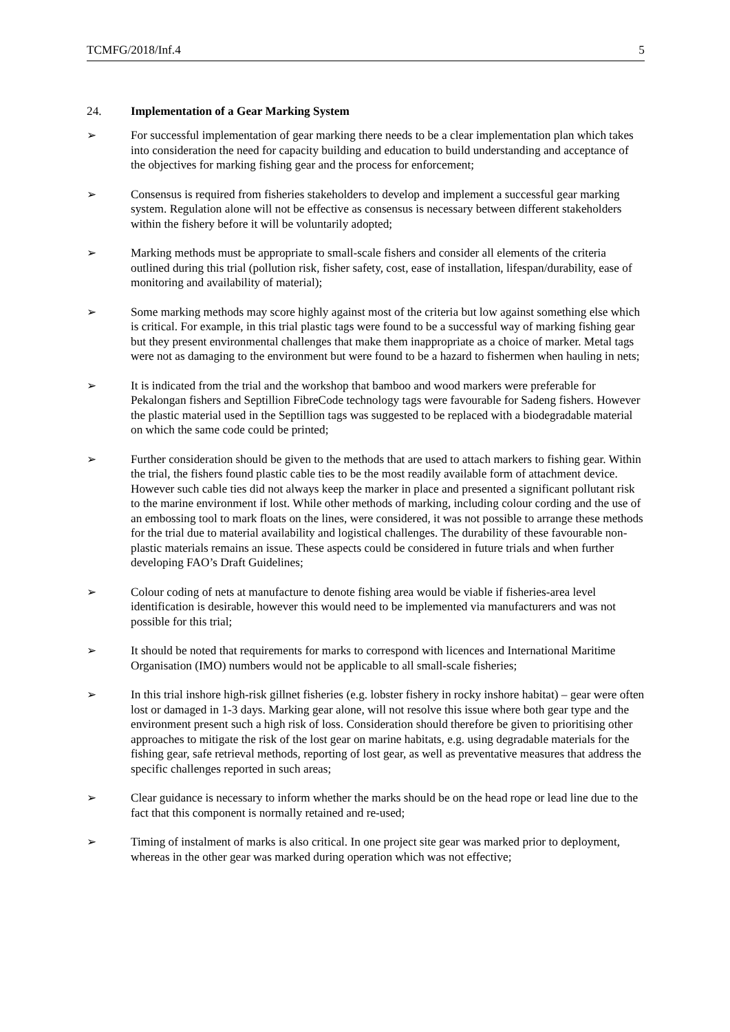TCMFG/2018/Inf.4 5
24. Implementation of a Gear Marking System
➢ For successful implementation of gear marking there needs to be a clear implementation plan which takes into consideration the need for capacity building and education to build understanding and acceptance of the objectives for marking fishing gear and the process for enforcement;
➢ Consensus is required from fisheries stakeholders to develop and implement a successful gear marking system. Regulation alone will not be effective as consensus is necessary between different stakeholders within the fishery before it will be voluntarily adopted;
➢ Marking methods must be appropriate to small-scale fishers and consider all elements of the criteria outlined during this trial (pollution risk, fisher safety, cost, ease of installation, lifespan/durability, ease of monitoring and availability of material);
➢ Some marking methods may score highly against most of the criteria but low against something else which is critical. For example, in this trial plastic tags were found to be a successful way of marking fishing gear but they present environmental challenges that make them inappropriate as a choice of marker. Metal tags were not as damaging to the environment but were found to be a hazard to fishermen when hauling in nets;
➢ It is indicated from the trial and the workshop that bamboo and wood markers were preferable for Pekalongan fishers and Septillion FibreCode technology tags were favourable for Sadeng fishers. However the plastic material used in the Septillion tags was suggested to be replaced with a biodegradable material on which the same code could be printed;
➢ Further consideration should be given to the methods that are used to attach markers to fishing gear. Within the trial, the fishers found plastic cable ties to be the most readily available form of attachment device. However such cable ties did not always keep the marker in place and presented a significant pollutant risk to the marine environment if lost. While other methods of marking, including colour cording and the use of an embossing tool to mark floats on the lines, were considered, it was not possible to arrange these methods for the trial due to material availability and logistical challenges. The durability of these favourable non-plastic materials remains an issue. These aspects could be considered in future trials and when further developing FAO’s Draft Guidelines;
➢ Colour coding of nets at manufacture to denote fishing area would be viable if fisheries-area level identification is desirable, however this would need to be implemented via manufacturers and was not possible for this trial;
➢ It should be noted that requirements for marks to correspond with licences and International Maritime Organisation (IMO) numbers would not be applicable to all small-scale fisheries;
➢ In this trial inshore high-risk gillnet fisheries (e.g. lobster fishery in rocky inshore habitat) – gear were often lost or damaged in 1-3 days. Marking gear alone, will not resolve this issue where both gear type and the environment present such a high risk of loss. Consideration should therefore be given to prioritising other approaches to mitigate the risk of the lost gear on marine habitats, e.g. using degradable materials for the fishing gear, safe retrieval methods, reporting of lost gear, as well as preventative measures that address the specific challenges reported in such areas;
➢ Clear guidance is necessary to inform whether the marks should be on the head rope or lead line due to the fact that this component is normally retained and re-used;
➢ Timing of instalment of marks is also critical. In one project site gear was marked prior to deployment, whereas in the other gear was marked during operation which was not effective;